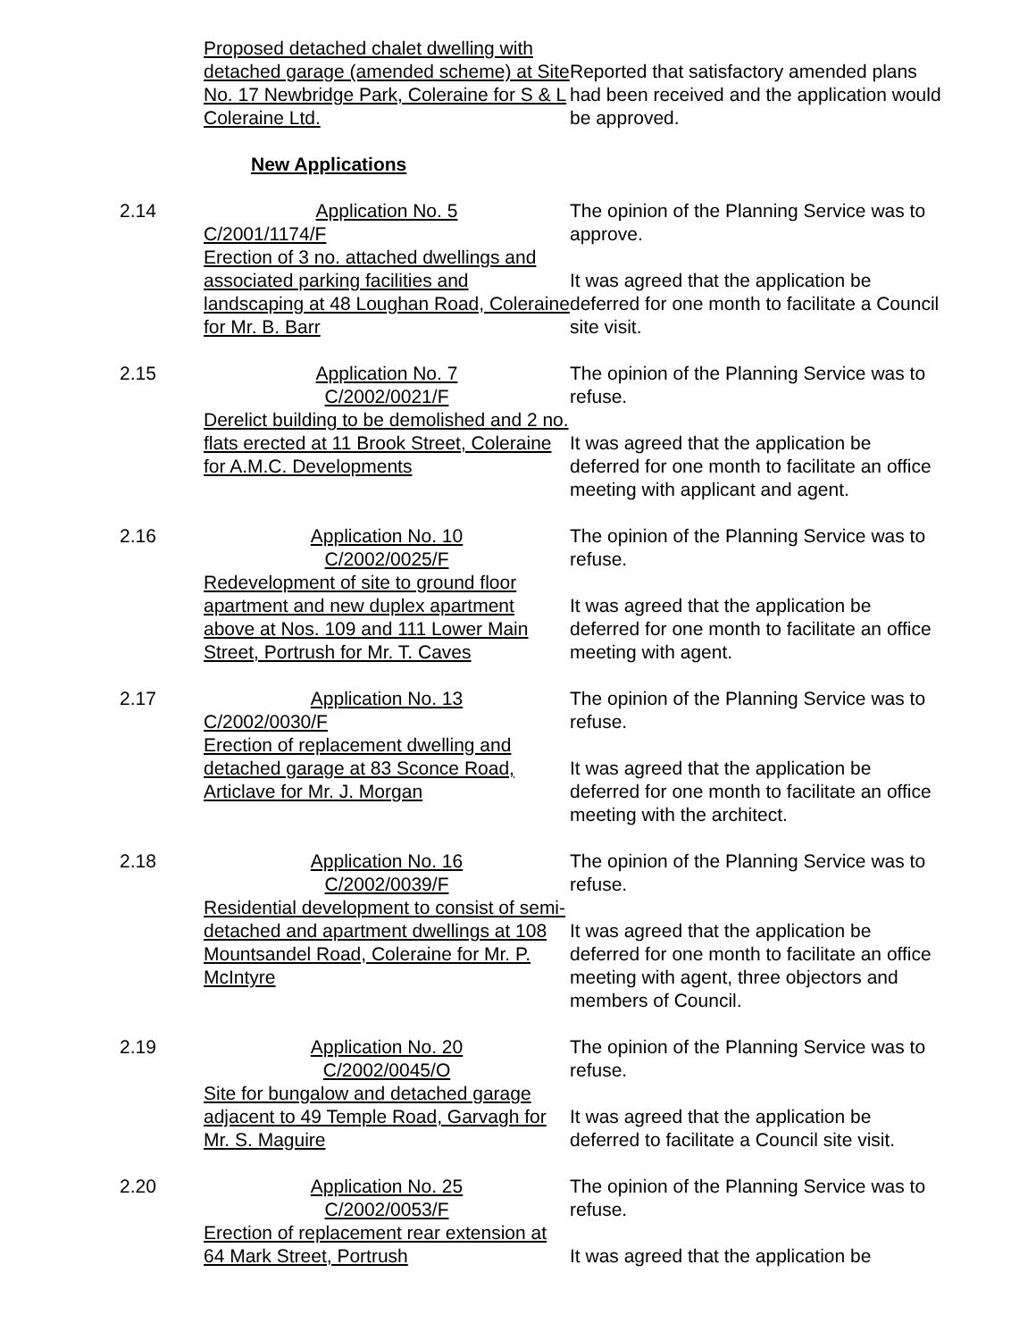Proposed detached chalet dwelling with detached garage (amended scheme) at Site No. 17 Newbridge Park, Coleraine for S & L Coleraine Ltd.
Reported that satisfactory amended plans had been received and the application would be approved.
New Applications
2.14 Application No. 5
C/2001/1174/F
Erection of 3 no. attached dwellings and associated parking facilities and landscaping at 48 Loughan Road, Coleraine for Mr. B. Barr
The opinion of the Planning Service was to approve.
It was agreed that the application be deferred for one month to facilitate a Council site visit.
2.15 Application No. 7
C/2002/0021/F
Derelict building to be demolished and 2 no. flats erected at 11 Brook Street, Coleraine for A.M.C. Developments
The opinion of the Planning Service was to refuse.
It was agreed that the application be deferred for one month to facilitate an office meeting with applicant and agent.
2.16 Application No. 10
C/2002/0025/F
Redevelopment of site to ground floor apartment and new duplex apartment above at Nos. 109 and 111 Lower Main Street, Portrush for Mr. T. Caves
The opinion of the Planning Service was to refuse.
It was agreed that the application be deferred for one month to facilitate an office meeting with agent.
2.17 Application No. 13
C/2002/0030/F
Erection of replacement dwelling and detached garage at 83 Sconce Road, Articlave for Mr. J. Morgan
The opinion of the Planning Service was to refuse.
It was agreed that the application be deferred for one month to facilitate an office meeting with the architect.
2.18 Application No. 16
C/2002/0039/F
Residential development to consist of semi-detached and apartment dwellings at 108 Mountsandel Road, Coleraine for Mr. P. McIntyre
The opinion of the Planning Service was to refuse.
It was agreed that the application be deferred for one month to facilitate an office meeting with agent, three objectors and members of Council.
2.19 Application No. 20
C/2002/0045/O
Site for bungalow and detached garage adjacent to 49 Temple Road, Garvagh for Mr. S. Maguire
The opinion of the Planning Service was to refuse.
It was agreed that the application be deferred to facilitate a Council site visit.
2.20 Application No. 25
C/2002/0053/F
Erection of replacement rear extension at 64 Mark Street, Portrush
The opinion of the Planning Service was to refuse.
It was agreed that the application be